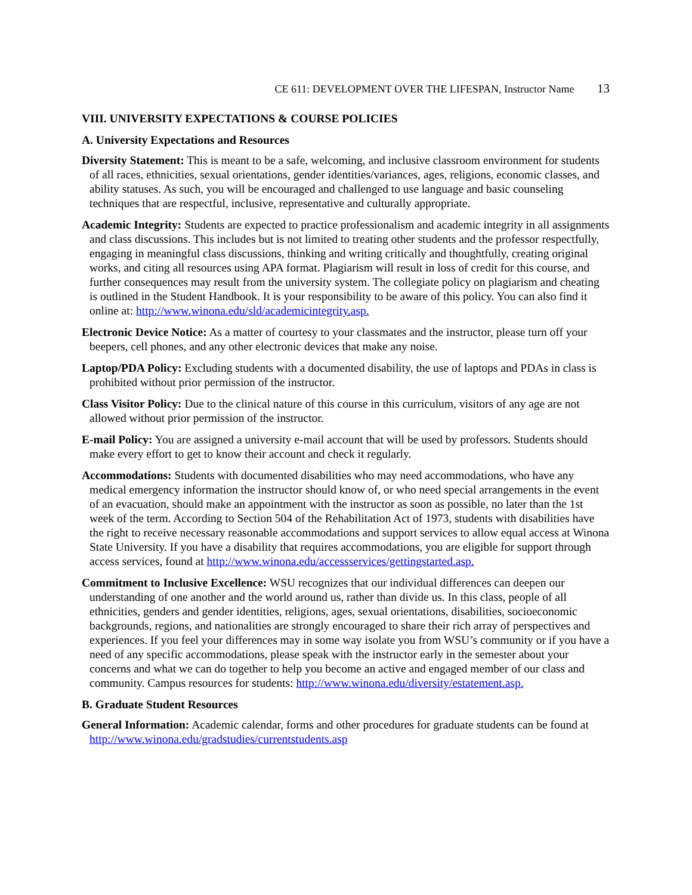CE 611: DEVELOPMENT OVER THE LIFESPAN, Instructor Name 13
VIII. UNIVERSITY EXPECTATIONS & COURSE POLICIES
A. University Expectations and Resources
Diversity Statement: This is meant to be a safe, welcoming, and inclusive classroom environment for students of all races, ethnicities, sexual orientations, gender identities/variances, ages, religions, economic classes, and ability statuses. As such, you will be encouraged and challenged to use language and basic counseling techniques that are respectful, inclusive, representative and culturally appropriate.
Academic Integrity: Students are expected to practice professionalism and academic integrity in all assignments and class discussions. This includes but is not limited to treating other students and the professor respectfully, engaging in meaningful class discussions, thinking and writing critically and thoughtfully, creating original works, and citing all resources using APA format. Plagiarism will result in loss of credit for this course, and further consequences may result from the university system. The collegiate policy on plagiarism and cheating is outlined in the Student Handbook. It is your responsibility to be aware of this policy. You can also find it online at: http://www.winona.edu/sld/academicintegrity.asp.
Electronic Device Notice: As a matter of courtesy to your classmates and the instructor, please turn off your beepers, cell phones, and any other electronic devices that make any noise.
Laptop/PDA Policy: Excluding students with a documented disability, the use of laptops and PDAs in class is prohibited without prior permission of the instructor.
Class Visitor Policy: Due to the clinical nature of this course in this curriculum, visitors of any age are not allowed without prior permission of the instructor.
E-mail Policy: You are assigned a university e-mail account that will be used by professors. Students should make every effort to get to know their account and check it regularly.
Accommodations: Students with documented disabilities who may need accommodations, who have any medical emergency information the instructor should know of, or who need special arrangements in the event of an evacuation, should make an appointment with the instructor as soon as possible, no later than the 1st week of the term. According to Section 504 of the Rehabilitation Act of 1973, students with disabilities have the right to receive necessary reasonable accommodations and support services to allow equal access at Winona State University. If you have a disability that requires accommodations, you are eligible for support through access services, found at http://www.winona.edu/accessservices/gettingstarted.asp.
Commitment to Inclusive Excellence: WSU recognizes that our individual differences can deepen our understanding of one another and the world around us, rather than divide us. In this class, people of all ethnicities, genders and gender identities, religions, ages, sexual orientations, disabilities, socioeconomic backgrounds, regions, and nationalities are strongly encouraged to share their rich array of perspectives and experiences. If you feel your differences may in some way isolate you from WSU’s community or if you have a need of any specific accommodations, please speak with the instructor early in the semester about your concerns and what we can do together to help you become an active and engaged member of our class and community. Campus resources for students: http://www.winona.edu/diversity/estatement.asp.
B. Graduate Student Resources
General Information: Academic calendar, forms and other procedures for graduate students can be found at http://www.winona.edu/gradstudies/currentstudents.asp